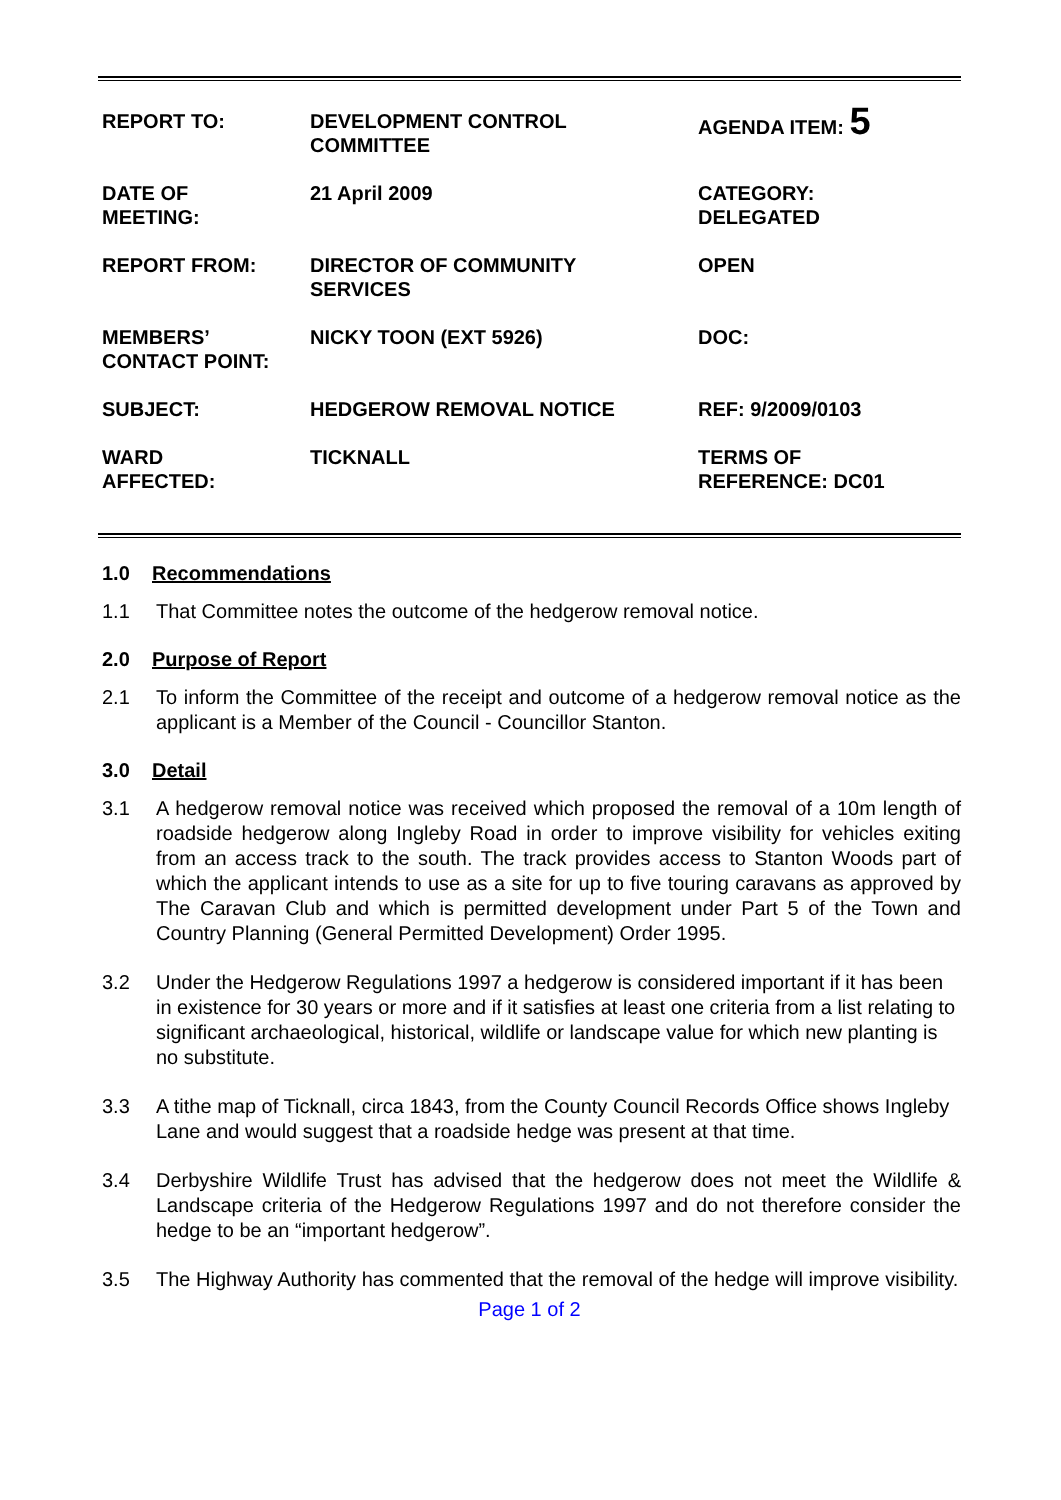| REPORT TO: | DEVELOPMENT CONTROL COMMITTEE | AGENDA ITEM: 5 |
| DATE OF MEETING: | 21 April 2009 | CATEGORY: DELEGATED |
| REPORT FROM: | DIRECTOR OF COMMUNITY SERVICES | OPEN |
| MEMBERS’ CONTACT POINT: | NICKY TOON (EXT 5926) | DOC: |
| SUBJECT: | HEDGEROW REMOVAL NOTICE | REF: 9/2009/0103 |
| WARD AFFECTED: | TICKNALL | TERMS OF REFERENCE: DC01 |
1.0 Recommendations
1.1 That Committee notes the outcome of the hedgerow removal notice.
2.0 Purpose of Report
2.1 To inform the Committee of the receipt and outcome of a hedgerow removal notice as the applicant is a Member of the Council - Councillor Stanton.
3.0 Detail
3.1 A hedgerow removal notice was received which proposed the removal of a 10m length of roadside hedgerow along Ingleby Road in order to improve visibility for vehicles exiting from an access track to the south. The track provides access to Stanton Woods part of which the applicant intends to use as a site for up to five touring caravans as approved by The Caravan Club and which is permitted development under Part 5 of the Town and Country Planning (General Permitted Development) Order 1995.
3.2 Under the Hedgerow Regulations 1997 a hedgerow is considered important if it has been in existence for 30 years or more and if it satisfies at least one criteria from a list relating to significant archaeological, historical, wildlife or landscape value for which new planting is no substitute.
3.3 A tithe map of Ticknall, circa 1843, from the County Council Records Office shows Ingleby Lane and would suggest that a roadside hedge was present at that time.
3.4 Derbyshire Wildlife Trust has advised that the hedgerow does not meet the Wildlife & Landscape criteria of the Hedgerow Regulations 1997 and do not therefore consider the hedge to be an “important hedgerow”.
3.5 The Highway Authority has commented that the removal of the hedge will improve visibility.
Page 1 of 2